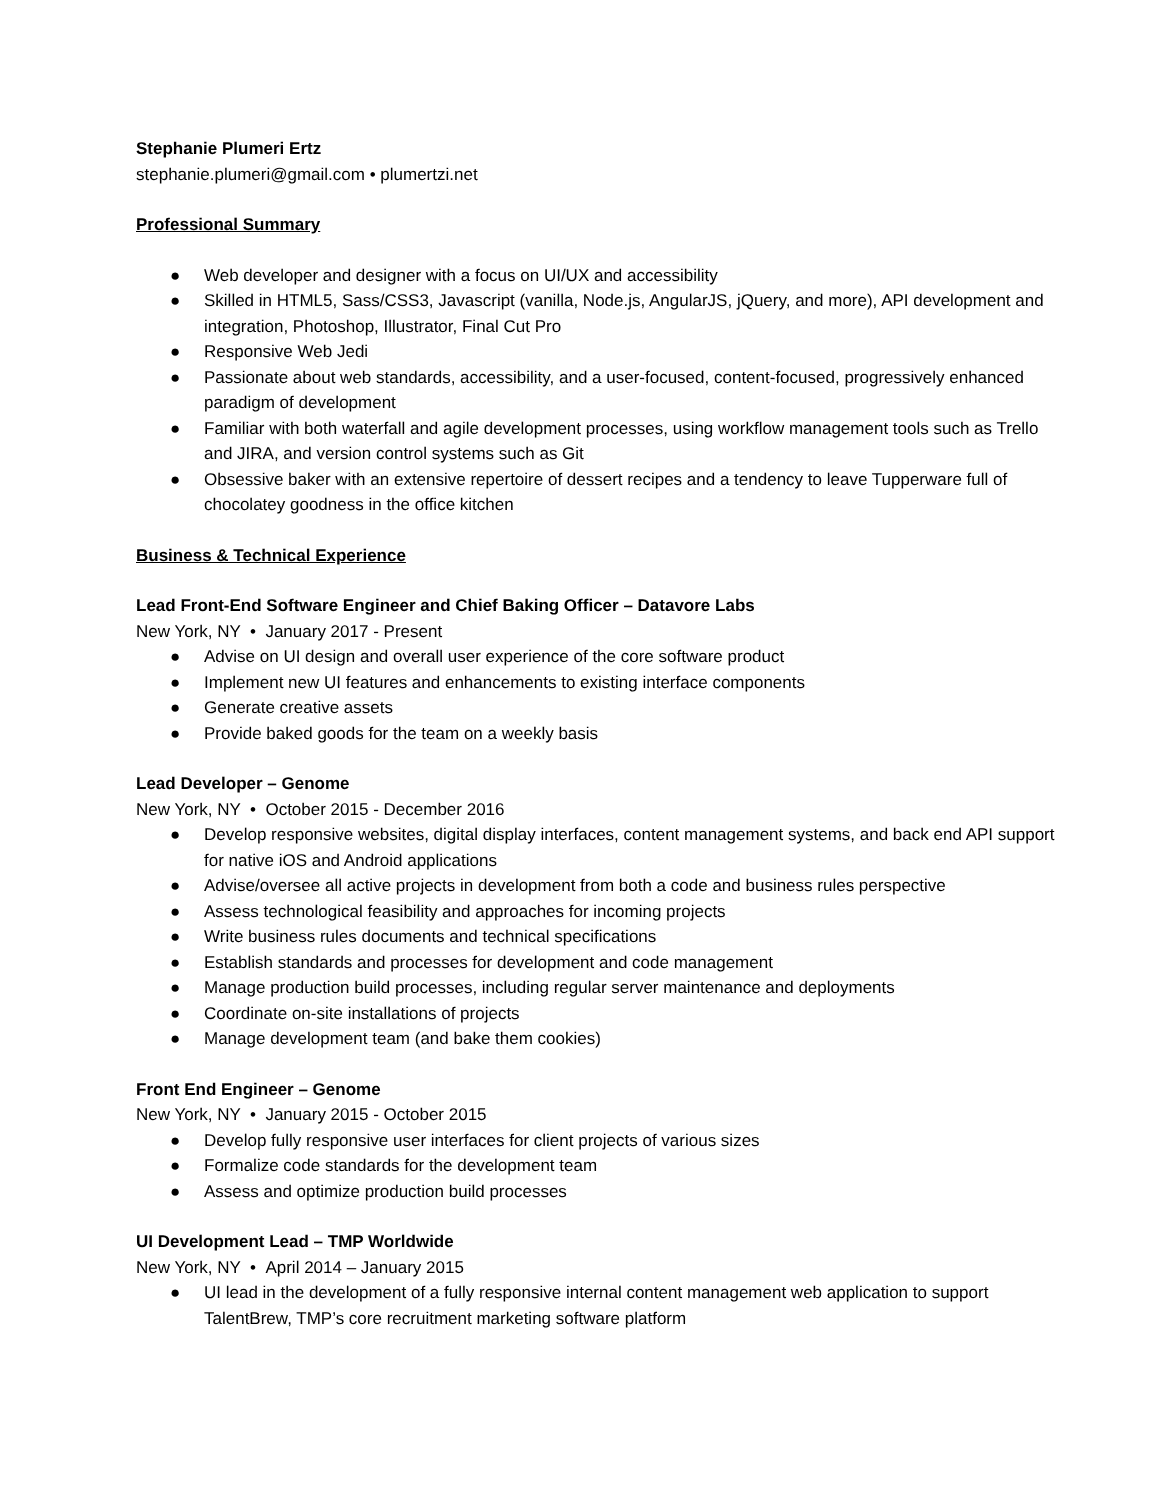Stephanie Plumeri Ertz
stephanie.plumeri@gmail.com • plumertzi.net
Professional Summary
● Web developer and designer with a focus on UI/UX and accessibility
● Skilled in HTML5, Sass/CSS3, Javascript (vanilla, Node.js, AngularJS, jQuery, and more), API development and integration, Photoshop, Illustrator, Final Cut Pro
● Responsive Web Jedi
● Passionate about web standards, accessibility, and a user-focused, content-focused, progressively enhanced paradigm of development
● Familiar with both waterfall and agile development processes, using workflow management tools such as Trello and JIRA, and version control systems such as Git
● Obsessive baker with an extensive repertoire of dessert recipes and a tendency to leave Tupperware full of chocolatey goodness in the office kitchen
Business & Technical Experience
Lead Front-End Software Engineer and Chief Baking Officer – Datavore Labs
New York, NY • January 2017 - Present
● Advise on UI design and overall user experience of the core software product
● Implement new UI features and enhancements to existing interface components
● Generate creative assets
● Provide baked goods for the team on a weekly basis
Lead Developer – Genome
New York, NY • October 2015 - December 2016
● Develop responsive websites, digital display interfaces, content management systems, and back end API support for native iOS and Android applications
● Advise/oversee all active projects in development from both a code and business rules perspective
● Assess technological feasibility and approaches for incoming projects
● Write business rules documents and technical specifications
● Establish standards and processes for development and code management
● Manage production build processes, including regular server maintenance and deployments
● Coordinate on-site installations of projects
● Manage development team (and bake them cookies)
Front End Engineer – Genome
New York, NY • January 2015 - October 2015
● Develop fully responsive user interfaces for client projects of various sizes
● Formalize code standards for the development team
● Assess and optimize production build processes
UI Development Lead – TMP Worldwide
New York, NY • April 2014 – January 2015
● UI lead in the development of a fully responsive internal content management web application to support TalentBrew, TMP’s core recruitment marketing software platform